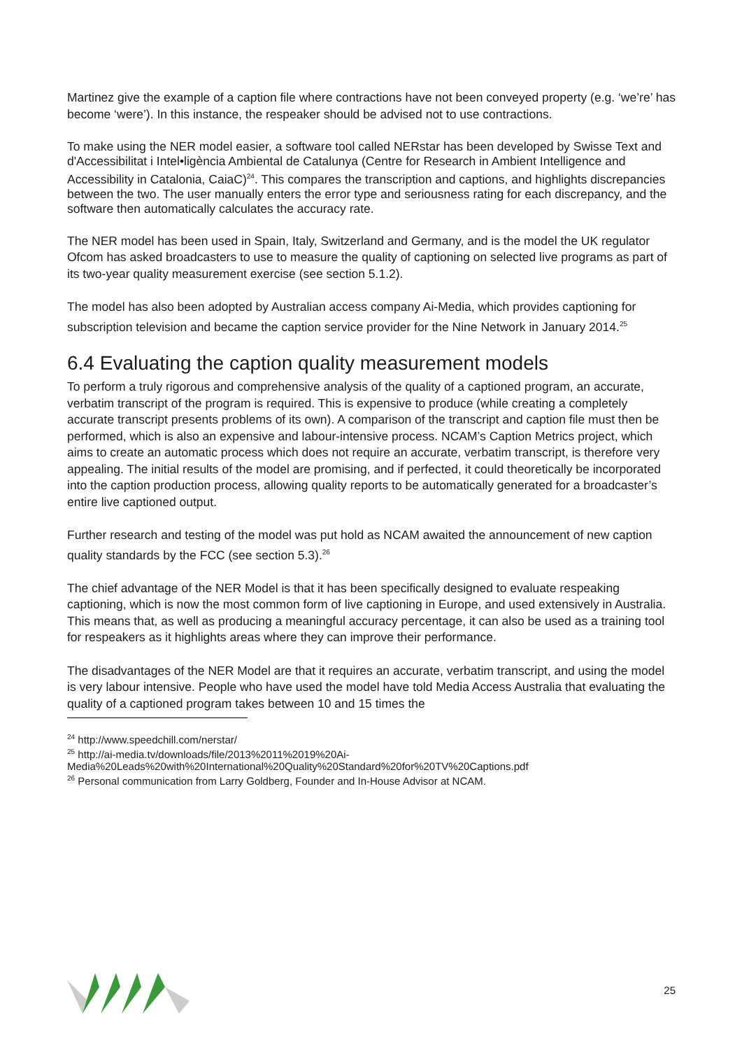Martinez give the example of a caption file where contractions have not been conveyed property (e.g. ‘we’re’ has become ‘were’). In this instance, the respeaker should be advised not to use contractions.
To make using the NER model easier, a software tool called NERstar has been developed by Swisse Text and d'Accessibilitat i Intel•ligència Ambiental de Catalunya (Centre for Research in Ambient Intelligence and Accessibility in Catalonia, CaiaC)<sup>24</sup>. This compares the transcription and captions, and highlights discrepancies between the two. The user manually enters the error type and seriousness rating for each discrepancy, and the software then automatically calculates the accuracy rate.
The NER model has been used in Spain, Italy, Switzerland and Germany, and is the model the UK regulator Ofcom has asked broadcasters to use to measure the quality of captioning on selected live programs as part of its two-year quality measurement exercise (see section 5.1.2).
The model has also been adopted by Australian access company Ai-Media, which provides captioning for subscription television and became the caption service provider for the Nine Network in January 2014.<sup>25</sup>
6.4 Evaluating the caption quality measurement models
To perform a truly rigorous and comprehensive analysis of the quality of a captioned program, an accurate, verbatim transcript of the program is required. This is expensive to produce (while creating a completely accurate transcript presents problems of its own). A comparison of the transcript and caption file must then be performed, which is also an expensive and labour-intensive process. NCAM’s Caption Metrics project, which aims to create an automatic process which does not require an accurate, verbatim transcript, is therefore very appealing. The initial results of the model are promising, and if perfected, it could theoretically be incorporated into the caption production process, allowing quality reports to be automatically generated for a broadcaster’s entire live captioned output.
Further research and testing of the model was put hold as NCAM awaited the announcement of new caption quality standards by the FCC (see section 5.3).<sup>26</sup>
The chief advantage of the NER Model is that it has been specifically designed to evaluate respeaking captioning, which is now the most common form of live captioning in Europe, and used extensively in Australia. This means that, as well as producing a meaningful accuracy percentage, it can also be used as a training tool for respeakers as it highlights areas where they can improve their performance.
The disadvantages of the NER Model are that it requires an accurate, verbatim transcript, and using the model is very labour intensive. People who have used the model have told Media Access Australia that evaluating the quality of a captioned program takes between 10 and 15 times the
<sup>24</sup> http://www.speedchill.com/nerstar/
<sup>25</sup> http://ai-media.tv/downloads/file/2013%2011%2019%20Ai-Media%20Leads%20with%20International%20Quality%20Standard%20for%20TV%20Captions.pdf
<sup>26</sup> Personal communication from Larry Goldberg, Founder and In-House Advisor at NCAM.
25